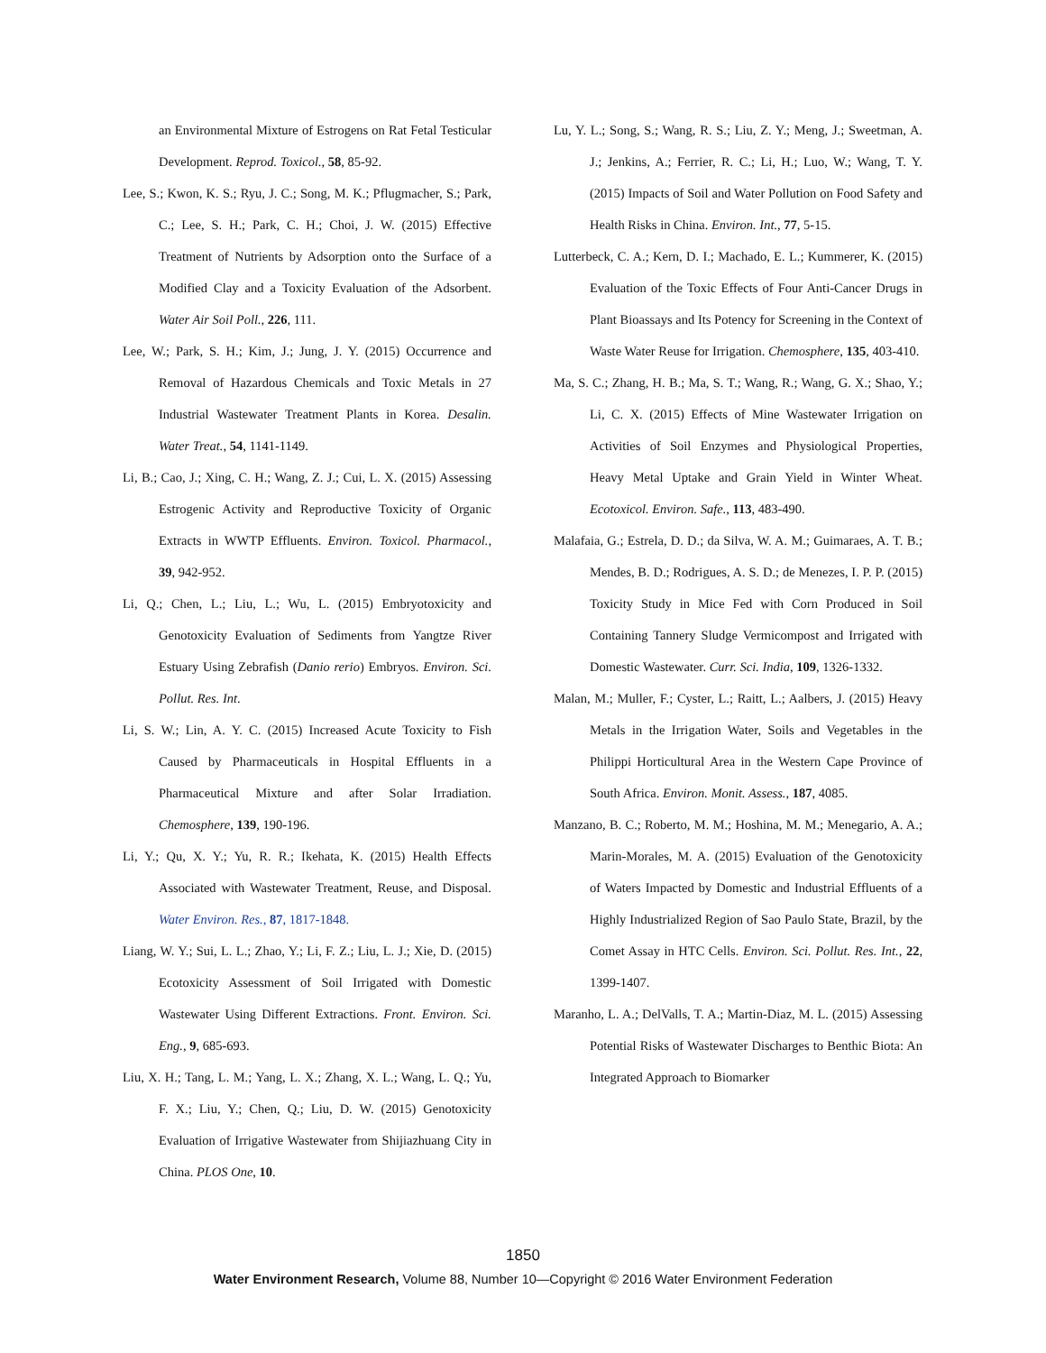an Environmental Mixture of Estrogens on Rat Fetal Testicular Development. Reprod. Toxicol., 58, 85-92.
Lee, S.; Kwon, K. S.; Ryu, J. C.; Song, M. K.; Pflugmacher, S.; Park, C.; Lee, S. H.; Park, C. H.; Choi, J. W. (2015) Effective Treatment of Nutrients by Adsorption onto the Surface of a Modified Clay and a Toxicity Evaluation of the Adsorbent. Water Air Soil Poll., 226, 111.
Lee, W.; Park, S. H.; Kim, J.; Jung, J. Y. (2015) Occurrence and Removal of Hazardous Chemicals and Toxic Metals in 27 Industrial Wastewater Treatment Plants in Korea. Desalin. Water Treat., 54, 1141-1149.
Li, B.; Cao, J.; Xing, C. H.; Wang, Z. J.; Cui, L. X. (2015) Assessing Estrogenic Activity and Reproductive Toxicity of Organic Extracts in WWTP Effluents. Environ. Toxicol. Pharmacol., 39, 942-952.
Li, Q.; Chen, L.; Liu, L.; Wu, L. (2015) Embryotoxicity and Genotoxicity Evaluation of Sediments from Yangtze River Estuary Using Zebrafish (Danio rerio) Embryos. Environ. Sci. Pollut. Res. Int.
Li, S. W.; Lin, A. Y. C. (2015) Increased Acute Toxicity to Fish Caused by Pharmaceuticals in Hospital Effluents in a Pharmaceutical Mixture and after Solar Irradiation. Chemosphere, 139, 190-196.
Li, Y.; Qu, X. Y.; Yu, R. R.; Ikehata, K. (2015) Health Effects Associated with Wastewater Treatment, Reuse, and Disposal. Water Environ. Res., 87, 1817-1848.
Liang, W. Y.; Sui, L. L.; Zhao, Y.; Li, F. Z.; Liu, L. J.; Xie, D. (2015) Ecotoxicity Assessment of Soil Irrigated with Domestic Wastewater Using Different Extractions. Front. Environ. Sci. Eng., 9, 685-693.
Liu, X. H.; Tang, L. M.; Yang, L. X.; Zhang, X. L.; Wang, L. Q.; Yu, F. X.; Liu, Y.; Chen, Q.; Liu, D. W. (2015) Genotoxicity Evaluation of Irrigative Wastewater from Shijiazhuang City in China. PLOS One, 10.
Lu, Y. L.; Song, S.; Wang, R. S.; Liu, Z. Y.; Meng, J.; Sweetman, A. J.; Jenkins, A.; Ferrier, R. C.; Li, H.; Luo, W.; Wang, T. Y. (2015) Impacts of Soil and Water Pollution on Food Safety and Health Risks in China. Environ. Int., 77, 5-15.
Lutterbeck, C. A.; Kern, D. I.; Machado, E. L.; Kummerer, K. (2015) Evaluation of the Toxic Effects of Four Anti-Cancer Drugs in Plant Bioassays and Its Potency for Screening in the Context of Waste Water Reuse for Irrigation. Chemosphere, 135, 403-410.
Ma, S. C.; Zhang, H. B.; Ma, S. T.; Wang, R.; Wang, G. X.; Shao, Y.; Li, C. X. (2015) Effects of Mine Wastewater Irrigation on Activities of Soil Enzymes and Physiological Properties, Heavy Metal Uptake and Grain Yield in Winter Wheat. Ecotoxicol. Environ. Safe., 113, 483-490.
Malafaia, G.; Estrela, D. D.; da Silva, W. A. M.; Guimaraes, A. T. B.; Mendes, B. D.; Rodrigues, A. S. D.; de Menezes, I. P. P. (2015) Toxicity Study in Mice Fed with Corn Produced in Soil Containing Tannery Sludge Vermicompost and Irrigated with Domestic Wastewater. Curr. Sci. India, 109, 1326-1332.
Malan, M.; Muller, F.; Cyster, L.; Raitt, L.; Aalbers, J. (2015) Heavy Metals in the Irrigation Water, Soils and Vegetables in the Philippi Horticultural Area in the Western Cape Province of South Africa. Environ. Monit. Assess., 187, 4085.
Manzano, B. C.; Roberto, M. M.; Hoshina, M. M.; Menegario, A. A.; Marin-Morales, M. A. (2015) Evaluation of the Genotoxicity of Waters Impacted by Domestic and Industrial Effluents of a Highly Industrialized Region of Sao Paulo State, Brazil, by the Comet Assay in HTC Cells. Environ. Sci. Pollut. Res. Int., 22, 1399-1407.
Maranho, L. A.; DelValls, T. A.; Martin-Diaz, M. L. (2015) Assessing Potential Risks of Wastewater Discharges to Benthic Biota: An Integrated Approach to Biomarker
1850
Water Environment Research, Volume 88, Number 10—Copyright © 2016 Water Environment Federation